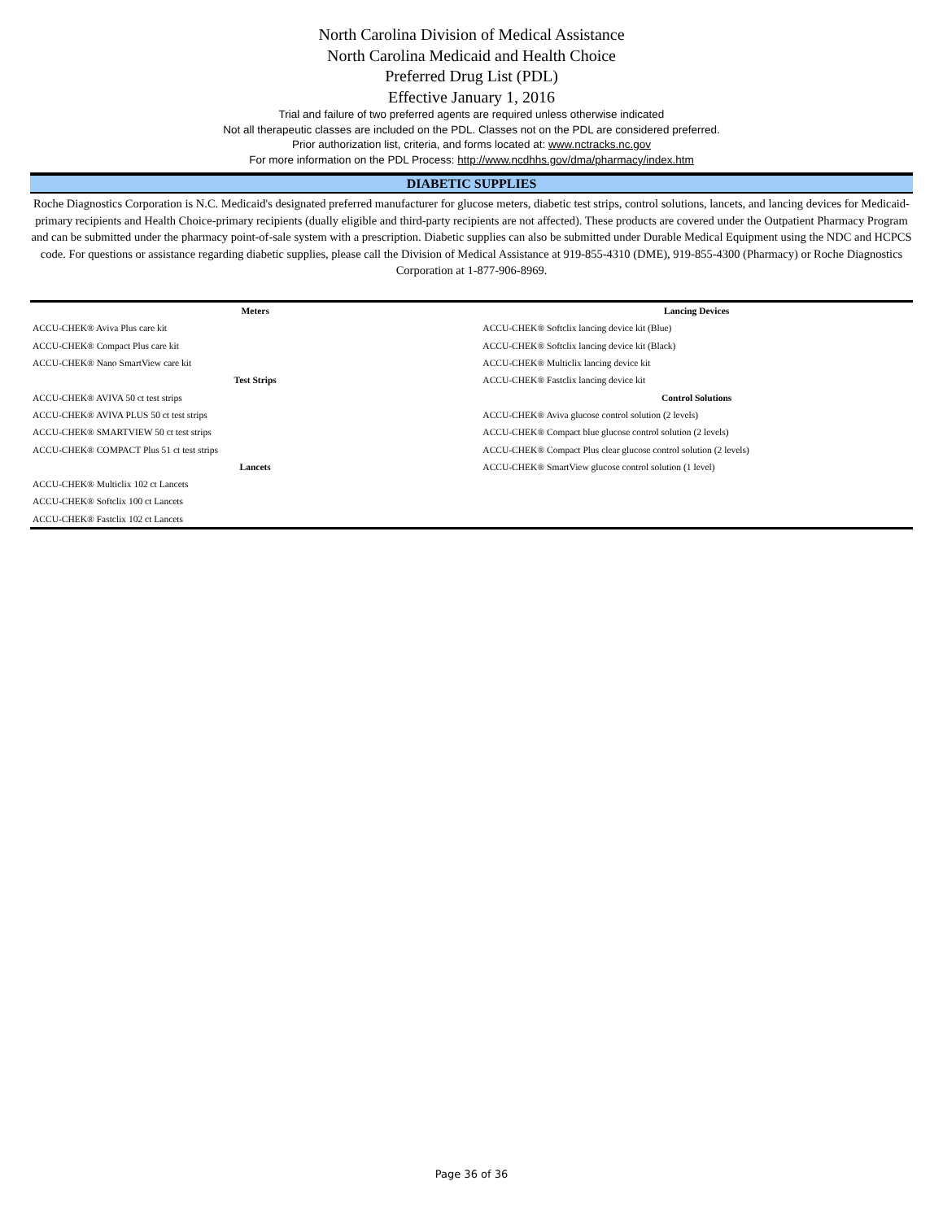North Carolina Division of Medical Assistance
North Carolina Medicaid and Health Choice
Preferred Drug List (PDL)
Effective January 1, 2016
Trial and failure of two preferred agents are required unless otherwise indicated
Not all therapeutic classes are included on the PDL. Classes not on the PDL are considered preferred.
Prior authorization list, criteria, and forms located at: www.nctracks.nc.gov
For more information on the PDL Process: http://www.ncdhhs.gov/dma/pharmacy/index.htm
DIABETIC SUPPLIES
Roche Diagnostics Corporation is N.C. Medicaid's designated preferred manufacturer for glucose meters, diabetic test strips, control solutions, lancets, and lancing devices for Medicaid-primary recipients and Health Choice-primary recipients (dually eligible and third-party recipients are not affected). These products are covered under the Outpatient Pharmacy Program and can be submitted under the pharmacy point-of-sale system with a prescription. Diabetic supplies can also be submitted under Durable Medical Equipment using the NDC and HCPCS code. For questions or assistance regarding diabetic supplies, please call the Division of Medical Assistance at 919-855-4310 (DME), 919-855-4300 (Pharmacy) or Roche Diagnostics Corporation at 1-877-906-8969.
| Meters | Lancing Devices |
| --- | --- |
| ACCU-CHEK® Aviva Plus care kit | ACCU-CHEK® Softclix lancing device kit (Blue) |
| ACCU-CHEK® Compact Plus care kit | ACCU-CHEK® Softclix lancing device kit (Black) |
| ACCU-CHEK® Nano SmartView care kit | ACCU-CHEK® Multiclix lancing device kit |
| Test Strips | ACCU-CHEK® Fastclix lancing device kit |
| ACCU-CHEK® AVIVA 50 ct test strips | Control Solutions |
| ACCU-CHEK® AVIVA PLUS 50 ct test strips | ACCU-CHEK® Aviva glucose control solution (2 levels) |
| ACCU-CHEK® SMARTVIEW 50 ct test strips | ACCU-CHEK® Compact blue glucose control solution (2 levels) |
| ACCU-CHEK® COMPACT Plus 51 ct test strips | ACCU-CHEK® Compact Plus clear glucose control solution (2 levels) |
| Lancets | ACCU-CHEK® SmartView glucose control solution (1 level) |
| ACCU-CHEK® Multiclix 102 ct Lancets | |
| ACCU-CHEK® Softclix 100 ct Lancets | |
| ACCU-CHEK® Fastclix 102 ct Lancets | |
Page 36 of 36